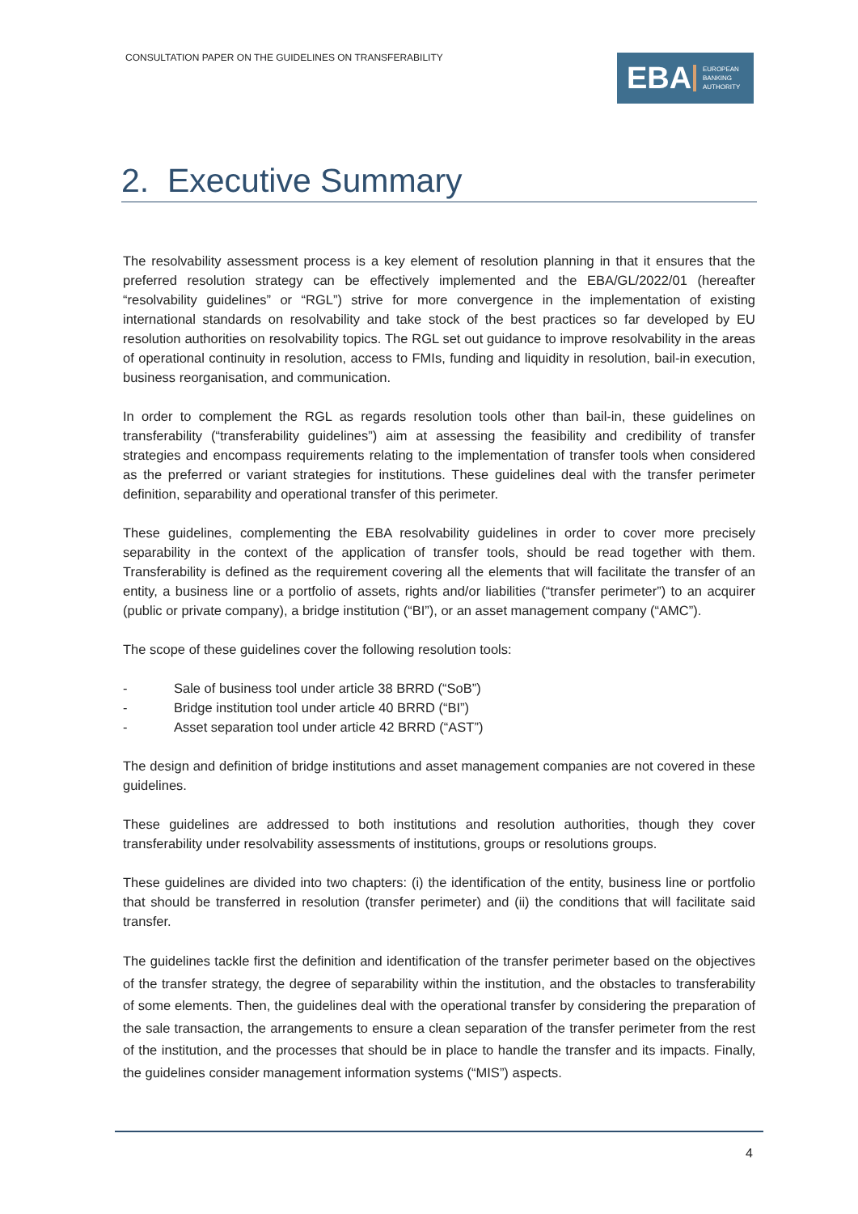CONSULTATION PAPER ON THE GUIDELINES ON TRANSFERABILITY
EBA
EUROPEAN
BANKING
AUTHORITY
2. Executive Summary
The resolvability assessment process is a key element of resolution planning in that it ensures that the preferred resolution strategy can be effectively implemented and the EBA/GL/2022/01 (hereafter “resolvability guidelines” or “RGL”) strive for more convergence in the implementation of existing international standards on resolvability and take stock of the best practices so far developed by EU resolution authorities on resolvability topics. The RGL set out guidance to improve resolvability in the areas of operational continuity in resolution, access to FMIs, funding and liquidity in resolution, bail-in execution, business reorganisation, and communication.
In order to complement the RGL as regards resolution tools other than bail-in, these guidelines on transferability (“transferability guidelines”) aim at assessing the feasibility and credibility of transfer strategies and encompass requirements relating to the implementation of transfer tools when considered as the preferred or variant strategies for institutions. These guidelines deal with the transfer perimeter definition, separability and operational transfer of this perimeter.
These guidelines, complementing the EBA resolvability guidelines in order to cover more precisely separability in the context of the application of transfer tools, should be read together with them. Transferability is defined as the requirement covering all the elements that will facilitate the transfer of an entity, a business line or a portfolio of assets, rights and/or liabilities (“transfer perimeter”) to an acquirer (public or private company), a bridge institution (“BI”), or an asset management company (“AMC”).
The scope of these guidelines cover the following resolution tools:
- Sale of business tool under article 38 BRRD (“SoB”)
- Bridge institution tool under article 40 BRRD (“BI”)
- Asset separation tool under article 42 BRRD (“AST”)
The design and definition of bridge institutions and asset management companies are not covered in these guidelines.
These guidelines are addressed to both institutions and resolution authorities, though they cover transferability under resolvability assessments of institutions, groups or resolutions groups.
These guidelines are divided into two chapters: (i) the identification of the entity, business line or portfolio that should be transferred in resolution (transfer perimeter) and (ii) the conditions that will facilitate said transfer.
The guidelines tackle first the definition and identification of the transfer perimeter based on the objectives of the transfer strategy, the degree of separability within the institution, and the obstacles to transferability of some elements. Then, the guidelines deal with the operational transfer by considering the preparation of the sale transaction, the arrangements to ensure a clean separation of the transfer perimeter from the rest of the institution, and the processes that should be in place to handle the transfer and its impacts. Finally, the guidelines consider management information systems (“MIS”) aspects.
4